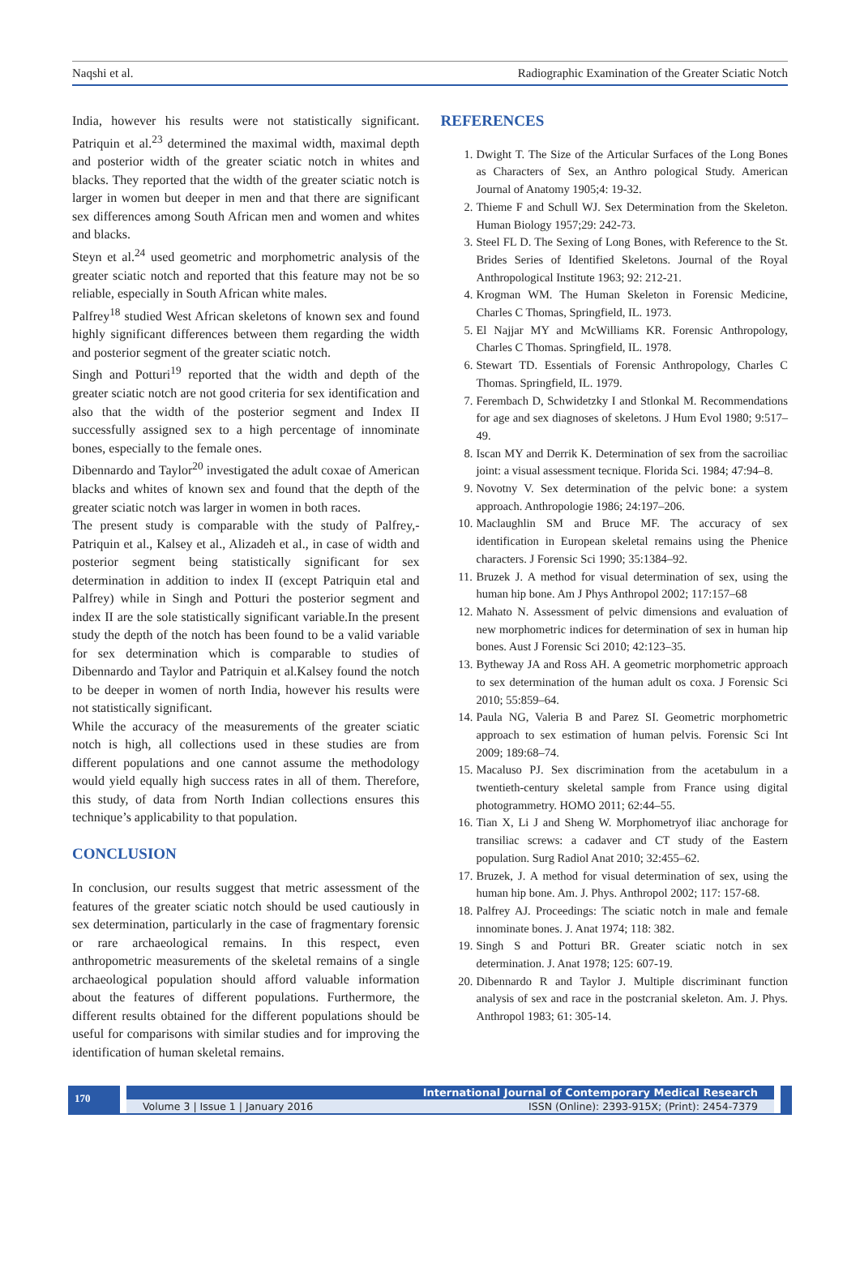Naqshi et al. Radiographic Examination of the Greater Sciatic Notch
India, however his results were not statistically significant. Patriquin et al.<sup>23</sup> determined the maximal width, maximal depth and posterior width of the greater sciatic notch in whites and blacks. They reported that the width of the greater sciatic notch is larger in women but deeper in men and that there are significant sex differences among South African men and women and whites and blacks.
Steyn et al.<sup>24</sup> used geometric and morphometric analysis of the greater sciatic notch and reported that this feature may not be so reliable, especially in South African white males.
Palfrey<sup>18</sup> studied West African skeletons of known sex and found highly significant differences between them regarding the width and posterior segment of the greater sciatic notch.
Singh and Potturi<sup>19</sup> reported that the width and depth of the greater sciatic notch are not good criteria for sex identification and also that the width of the posterior segment and Index II successfully assigned sex to a high percentage of innominate bones, especially to the female ones.
Dibennardo and Taylor<sup>20</sup> investigated the adult coxae of American blacks and whites of known sex and found that the depth of the greater sciatic notch was larger in women in both races.
The present study is comparable with the study of Palfrey,-Patriquin et al., Kalsey et al., Alizadeh et al., in case of width and posterior segment being statistically significant for sex determination in addition to index II (except Patriquin etal and Palfrey) while in Singh and Potturi the posterior segment and index II are the sole statistically significant variable.In the present study the depth of the notch has been found to be a valid variable for sex determination which is comparable to studies of Dibennardo and Taylor and Patriquin et al.Kalsey found the notch to be deeper in women of north India, however his results were not statistically significant.
While the accuracy of the measurements of the greater sciatic notch is high, all collections used in these studies are from different populations and one cannot assume the methodology would yield equally high success rates in all of them. Therefore, this study, of data from North Indian collections ensures this technique’s applicability to that population.
CONCLUSION
In conclusion, our results suggest that metric assessment of the features of the greater sciatic notch should be used cautiously in sex determination, particularly in the case of fragmentary forensic or rare archaeological remains. In this respect, even anthropometric measurements of the skeletal remains of a single archaeological population should afford valuable information about the features of different populations. Furthermore, the different results obtained for the different populations should be useful for comparisons with similar studies and for improving the identification of human skeletal remains.
REFERENCES
1. Dwight T. The Size of the Articular Surfaces of the Long Bones as Characters of Sex, an Anthro pological Study. American Journal of Anatomy 1905;4: 19-32.
2. Thieme F and Schull WJ. Sex Determination from the Skeleton. Human Biology 1957;29: 242-73.
3. Steel FL D. The Sexing of Long Bones, with Reference to the St. Brides Series of Identified Skeletons. Journal of the Royal Anthropological Institute 1963; 92: 212-21.
4. Krogman WM. The Human Skeleton in Forensic Medicine, Charles C Thomas, Springfield, IL. 1973.
5. El Najjar MY and McWilliams KR. Forensic Anthropology, Charles C Thomas. Springfield, IL. 1978.
6. Stewart TD. Essentials of Forensic Anthropology, Charles C Thomas. Springfield, IL. 1979.
7. Ferembach D, Schwidetzky I and Stlonkal M. Recommendations for age and sex diagnoses of skeletons. J Hum Evol 1980; 9:517–49.
8. Iscan MY and Derrik K. Determination of sex from the sacroiliac joint: a visual assessment tecnique. Florida Sci. 1984; 47:94–8.
9. Novotny V. Sex determination of the pelvic bone: a system approach. Anthropologie 1986; 24:197–206.
10. Maclaughlin SM and Bruce MF. The accuracy of sex identification in European skeletal remains using the Phenice characters. J Forensic Sci 1990; 35:1384–92.
11. Bruzek J. A method for visual determination of sex, using the human hip bone. Am J Phys Anthropol 2002; 117:157–68
12. Mahato N. Assessment of pelvic dimensions and evaluation of new morphometric indices for determination of sex in human hip bones. Aust J Forensic Sci 2010; 42:123–35.
13. Bytheway JA and Ross AH. A geometric morphometric approach to sex determination of the human adult os coxa. J Forensic Sci 2010; 55:859–64.
14. Paula NG, Valeria B and Parez SI. Geometric morphometric approach to sex estimation of human pelvis. Forensic Sci Int 2009; 189:68–74.
15. Macaluso PJ. Sex discrimination from the acetabulum in a twentieth-century skeletal sample from France using digital photogrammetry. HOMO 2011; 62:44–55.
16. Tian X, Li J and Sheng W. Morphometryof iliac anchorage for transiliac screws: a cadaver and CT study of the Eastern population. Surg Radiol Anat 2010; 32:455–62.
17. Bruzek, J. A method for visual determination of sex, using the human hip bone. Am. J. Phys. Anthropol 2002; 117: 157-68.
18. Palfrey AJ. Proceedings: The sciatic notch in male and female innominate bones. J. Anat 1974; 118: 382.
19. Singh S and Potturi BR. Greater sciatic notch in sex determination. J. Anat 1978; 125: 607-19.
20. Dibennardo R and Taylor J. Multiple discriminant function analysis of sex and race in the postcranial skeleton. Am. J. Phys. Anthropol 1983; 61: 305-14.
170
International Journal of Contemporary Medical Research
Volume 3 | Issue 1 | January 2016 ISSN (Online): 2393-915X; (Print): 2454-7379